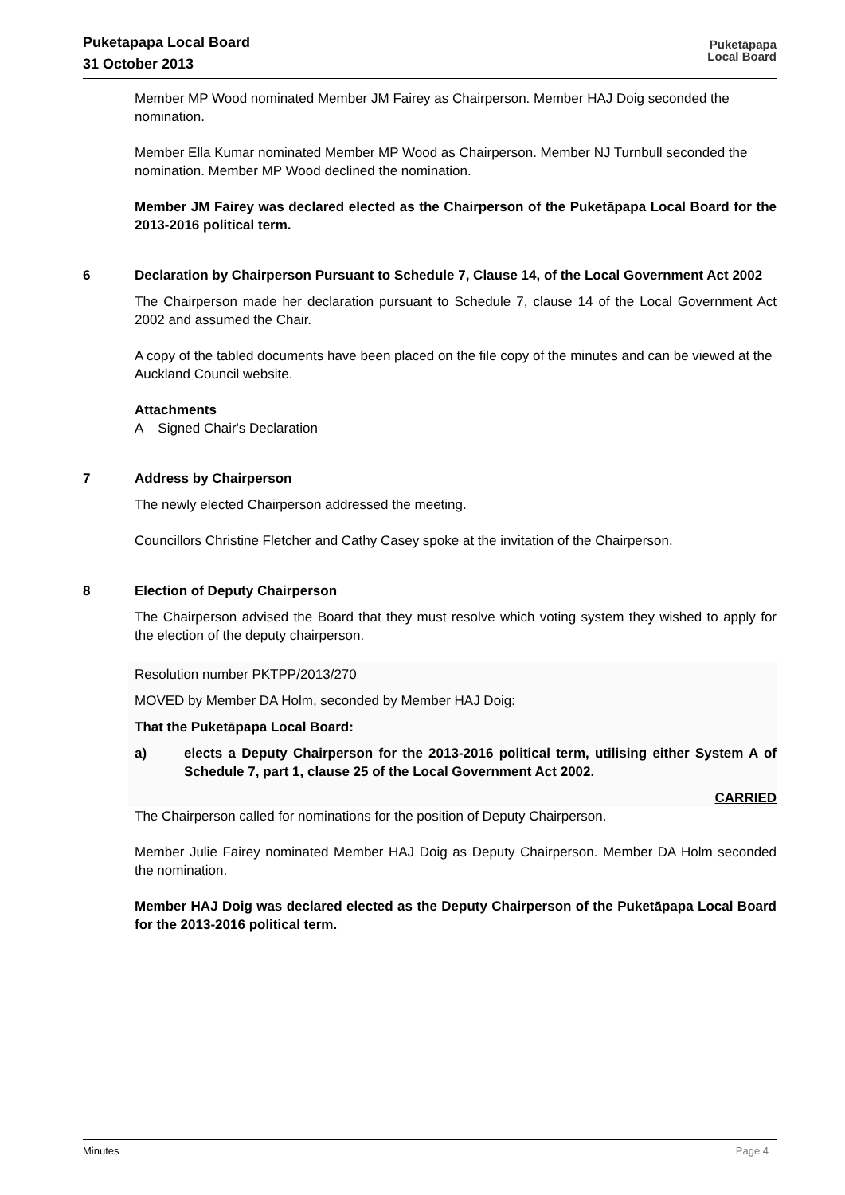Puketapapa Local Board
31 October 2013
Puketāpapa
Local Board
Member MP Wood nominated Member JM Fairey as Chairperson. Member HAJ Doig seconded the nomination.
Member Ella Kumar nominated Member MP Wood as Chairperson. Member NJ Turnbull seconded the nomination. Member MP Wood declined the nomination.
Member JM Fairey was declared elected as the Chairperson of the Puketāpapa Local Board for the 2013-2016 political term.
6 Declaration by Chairperson Pursuant to Schedule 7, Clause 14, of the Local Government Act 2002
The Chairperson made her declaration pursuant to Schedule 7, clause 14 of the Local Government Act 2002 and assumed the Chair.
A copy of the tabled documents have been placed on the file copy of the minutes and can be viewed at the Auckland Council website.
Attachments
A Signed Chair's Declaration
7 Address by Chairperson
The newly elected Chairperson addressed the meeting.
Councillors Christine Fletcher and Cathy Casey spoke at the invitation of the Chairperson.
8 Election of Deputy Chairperson
The Chairperson advised the Board that they must resolve which voting system they wished to apply for the election of the deputy chairperson.
Resolution number PKTPP/2013/270
MOVED by Member DA Holm, seconded by Member HAJ Doig:
That the Puketāpapa Local Board:
a) elects a Deputy Chairperson for the 2013-2016 political term, utilising either System A of Schedule 7, part 1, clause 25 of the Local Government Act 2002.
CARRIED
The Chairperson called for nominations for the position of Deputy Chairperson.
Member Julie Fairey nominated Member HAJ Doig as Deputy Chairperson. Member DA Holm seconded the nomination.
Member HAJ Doig was declared elected as the Deputy Chairperson of the Puketāpapa Local Board for the 2013-2016 political term.
Minutes Page 4